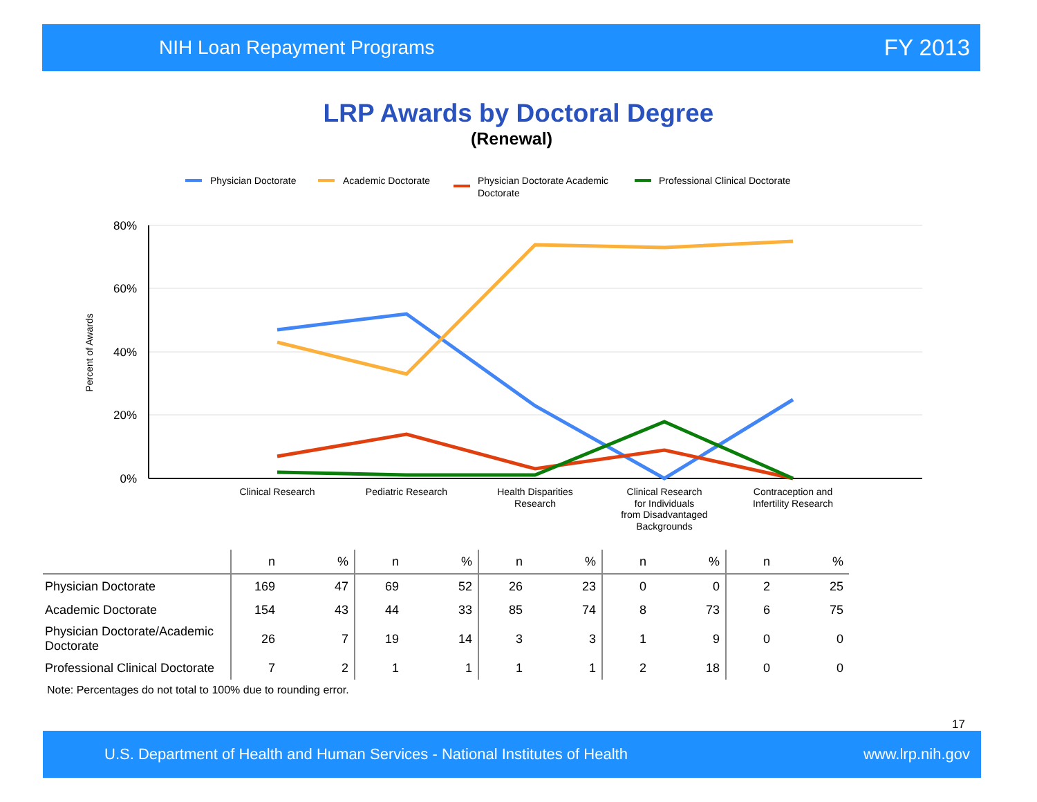NIH Loan Repayment Programs FY 2013
LRP Awards by Doctoral Degree
(Renewal)
Physician Doctorate
Academic Doctorate
Physician Doctorate Academic
Doctorate
Professional Clinical Doctorate
80%
60%
40%
20%
0%
Percent of Awards
Clinical Research
Pediatric Research
Health Disparities
Research
Clinical Research
for Individuals
from Disadvantaged
Backgrounds
Contraception and
Infertility Research
| | n | % | n | % | n | % | n | % | n | % |
| --- | --- | --- | --- | --- | --- | --- | --- | --- | --- | --- |
| Physician Doctorate | 169 | 47 | 69 | 52 | 26 | 23 | 0 | 0 | 2 | 25 |
| Academic Doctorate | 154 | 43 | 44 | 33 | 85 | 74 | 8 | 73 | 6 | 75 |
| Physician Doctorate/Academic Doctorate | 26 | 7 | 19 | 14 | 3 | 3 | 1 | 9 | 0 | 0 |
| Professional Clinical Doctorate | 7 | 2 | 1 | 1 | 1 | 1 | 2 | 18 | 0 | 0 |
Note: Percentages do not total to 100% due to rounding error.
17
U.S. Department of Health and Human Services - National Institutes of Health www.lrp.nih.gov